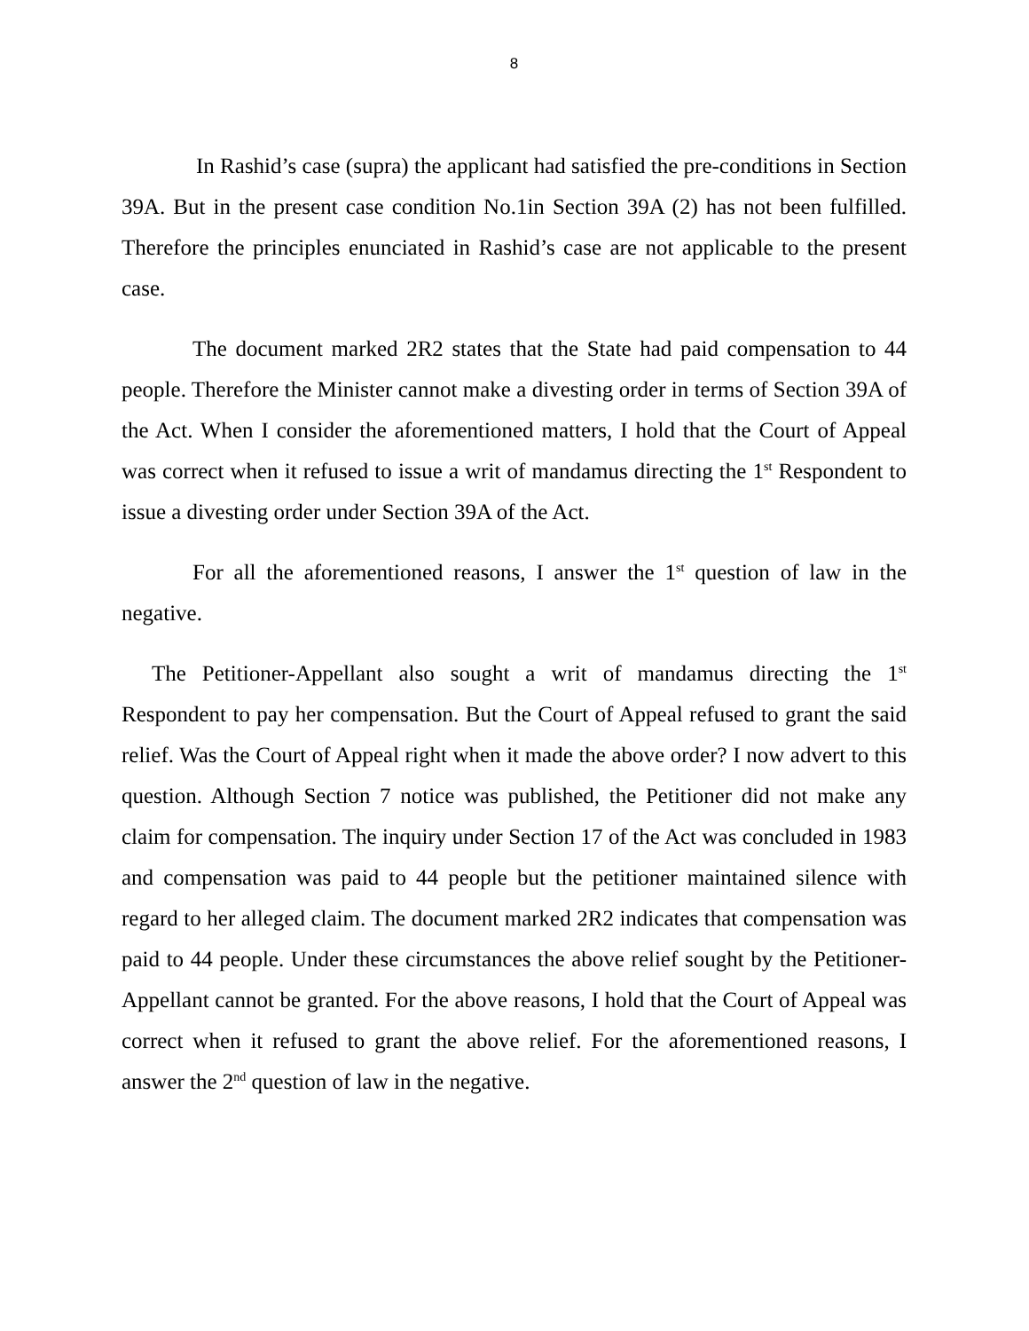8
In Rashid’s case (supra) the applicant had satisfied the pre-conditions in Section 39A. But in the present case condition No.1in Section 39A (2) has not been fulfilled. Therefore the principles enunciated in Rashid’s case are not applicable to the present case.
The document marked 2R2 states that the State had paid compensation to 44 people. Therefore the Minister cannot make a divesting order in terms of Section 39A of the Act. When I consider the aforementioned matters, I hold that the Court of Appeal was correct when it refused to issue a writ of mandamus directing the 1<sup>st</sup> Respondent to issue a divesting order under Section 39A of the Act.
For all the aforementioned reasons, I answer the 1<sup>st</sup> question of law in the negative.
The Petitioner-Appellant also sought a writ of mandamus directing the 1<sup>st</sup> Respondent to pay her compensation. But the Court of Appeal refused to grant the said relief. Was the Court of Appeal right when it made the above order? I now advert to this question. Although Section 7 notice was published, the Petitioner did not make any claim for compensation. The inquiry under Section 17 of the Act was concluded in 1983 and compensation was paid to 44 people but the petitioner maintained silence with regard to her alleged claim. The document marked 2R2 indicates that compensation was paid to 44 people. Under these circumstances the above relief sought by the Petitioner-Appellant cannot be granted. For the above reasons, I hold that the Court of Appeal was correct when it refused to grant the above relief. For the aforementioned reasons, I answer the 2<sup>nd</sup> question of law in the negative.